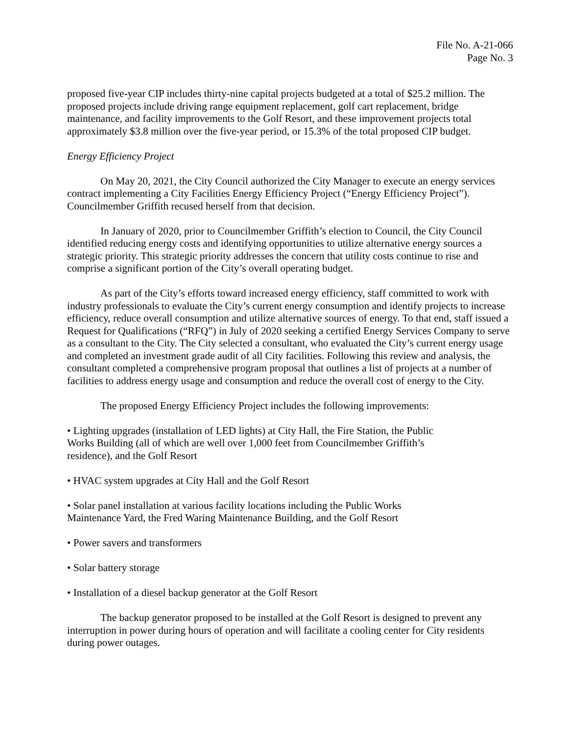File No. A-21-066
Page No. 3
proposed five-year CIP includes thirty-nine capital projects budgeted at a total of $25.2 million. The proposed projects include driving range equipment replacement, golf cart replacement, bridge maintenance, and facility improvements to the Golf Resort, and these improvement projects total approximately $3.8 million over the five-year period, or 15.3% of the total proposed CIP budget.
Energy Efficiency Project
On May 20, 2021, the City Council authorized the City Manager to execute an energy services contract implementing a City Facilities Energy Efficiency Project (“Energy Efficiency Project”). Councilmember Griffith recused herself from that decision.
In January of 2020, prior to Councilmember Griffith’s election to Council, the City Council identified reducing energy costs and identifying opportunities to utilize alternative energy sources a strategic priority. This strategic priority addresses the concern that utility costs continue to rise and comprise a significant portion of the City’s overall operating budget.
As part of the City’s efforts toward increased energy efficiency, staff committed to work with industry professionals to evaluate the City’s current energy consumption and identify projects to increase efficiency, reduce overall consumption and utilize alternative sources of energy. To that end, staff issued a Request for Qualifications (“RFQ”) in July of 2020 seeking a certified Energy Services Company to serve as a consultant to the City. The City selected a consultant, who evaluated the City’s current energy usage and completed an investment grade audit of all City facilities. Following this review and analysis, the consultant completed a comprehensive program proposal that outlines a list of projects at a number of facilities to address energy usage and consumption and reduce the overall cost of energy to the City.
The proposed Energy Efficiency Project includes the following improvements:
• Lighting upgrades (installation of LED lights) at City Hall, the Fire Station, the Public Works Building (all of which are well over 1,000 feet from Councilmember Griffith’s residence), and the Golf Resort
• HVAC system upgrades at City Hall and the Golf Resort
• Solar panel installation at various facility locations including the Public Works Maintenance Yard, the Fred Waring Maintenance Building, and the Golf Resort
• Power savers and transformers
• Solar battery storage
• Installation of a diesel backup generator at the Golf Resort
The backup generator proposed to be installed at the Golf Resort is designed to prevent any interruption in power during hours of operation and will facilitate a cooling center for City residents during power outages.